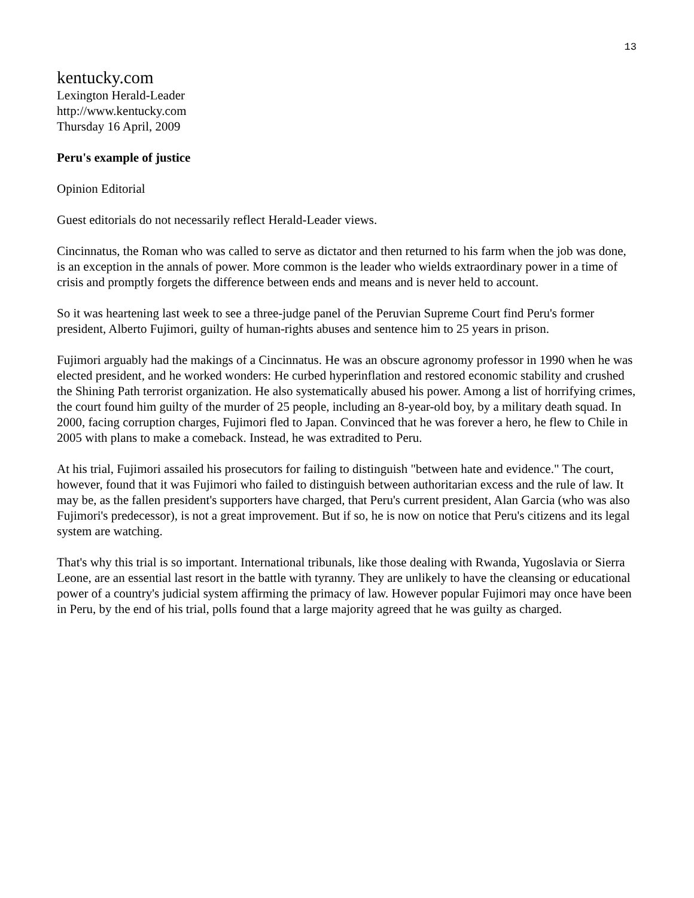13
kentucky.com
Lexington Herald-Leader
http://www.kentucky.com
Thursday 16 April, 2009
Peru's example of justice
Opinion Editorial
Guest editorials do not necessarily reflect Herald-Leader views.
Cincinnatus, the Roman who was called to serve as dictator and then returned to his farm when the job was done, is an exception in the annals of power. More common is the leader who wields extraordinary power in a time of crisis and promptly forgets the difference between ends and means and is never held to account.
So it was heartening last week to see a three-judge panel of the Peruvian Supreme Court find Peru's former president, Alberto Fujimori, guilty of human-rights abuses and sentence him to 25 years in prison.
Fujimori arguably had the makings of a Cincinnatus. He was an obscure agronomy professor in 1990 when he was elected president, and he worked wonders: He curbed hyperinflation and restored economic stability and crushed the Shining Path terrorist organization. He also systematically abused his power. Among a list of horrifying crimes, the court found him guilty of the murder of 25 people, including an 8-year-old boy, by a military death squad. In 2000, facing corruption charges, Fujimori fled to Japan. Convinced that he was forever a hero, he flew to Chile in 2005 with plans to make a comeback. Instead, he was extradited to Peru.
At his trial, Fujimori assailed his prosecutors for failing to distinguish "between hate and evidence." The court, however, found that it was Fujimori who failed to distinguish between authoritarian excess and the rule of law. It may be, as the fallen president's supporters have charged, that Peru's current president, Alan Garcia (who was also Fujimori's predecessor), is not a great improvement. But if so, he is now on notice that Peru's citizens and its legal system are watching.
That's why this trial is so important. International tribunals, like those dealing with Rwanda, Yugoslavia or Sierra Leone, are an essential last resort in the battle with tyranny. They are unlikely to have the cleansing or educational power of a country's judicial system affirming the primacy of law. However popular Fujimori may once have been in Peru, by the end of his trial, polls found that a large majority agreed that he was guilty as charged.